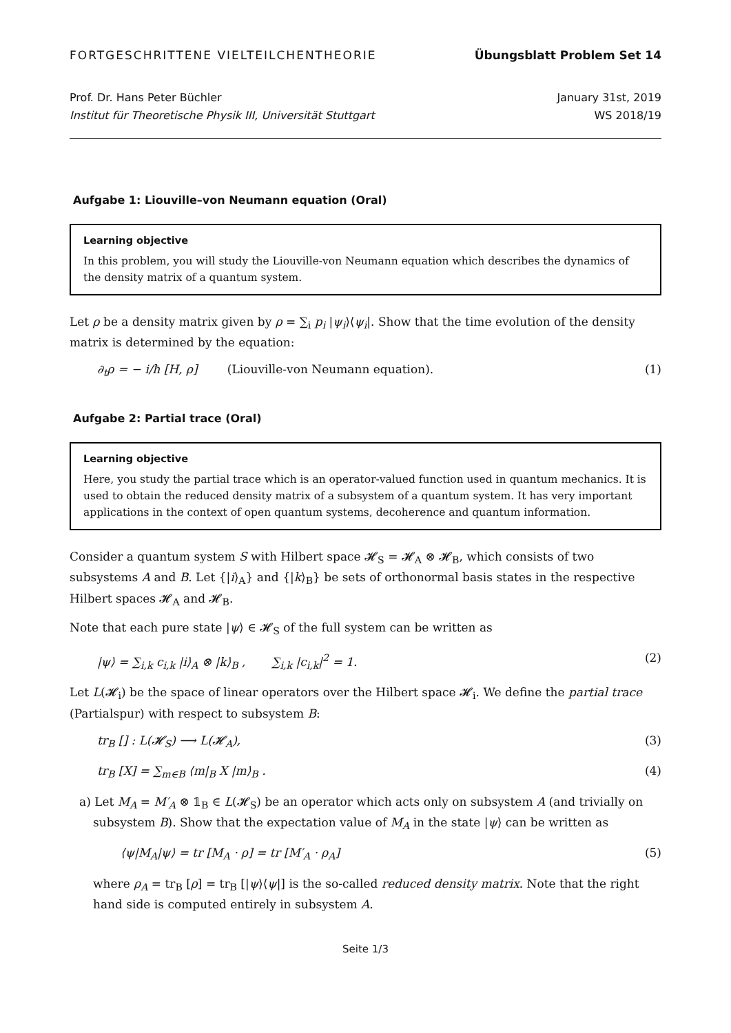FORTGESCHRITTENE VIELTEILCHENTHEORIE Übungsblatt Problem Set 14
Prof. Dr. Hans Peter Büchler
Institut für Theoretische Physik III, Universität Stuttgart
January 31st, 2019
WS 2018/19
Aufgabe 1: Liouville–von Neumann equation (Oral)
Learning objective
In this problem, you will study the Liouville-von Neumann equation which describes the dynamics of the density matrix of a quantum system.
Let ρ be a density matrix given by ρ = ∑<sub>i</sub> p<sub>i</sub> |ψ<sub>i</sub>⟩⟨ψ<sub>i</sub>|. Show that the time evolution of the density matrix is determined by the equation:
∂<sub>t</sub>ρ = − i/ħ [H, ρ] (Liouville-von Neumann equation). (1)
Aufgabe 2: Partial trace (Oral)
Learning objective
Here, you study the partial trace which is an operator-valued function used in quantum mechanics. It is used to obtain the reduced density matrix of a subsystem of a quantum system. It has very important applications in the context of open quantum systems, decoherence and quantum information.
Consider a quantum system S with Hilbert space 𝓗<sub>S</sub> = 𝓗<sub>A</sub> ⊗ 𝓗<sub>B</sub>, which consists of two subsystems A and B. Let {|i⟩<sub>A</sub>} and {|k⟩<sub>B</sub>} be sets of orthonormal basis states in the respective Hilbert spaces 𝓗<sub>A</sub> and 𝓗<sub>B</sub>.
Note that each pure state |ψ⟩ ∈ 𝓗<sub>S</sub> of the full system can be written as
|ψ⟩ = ∑<sub>i,k</sub> c<sub>i,k</sub> |i⟩<sub>A</sub> ⊗ |k⟩<sub>B</sub> , ∑<sub>i,k</sub> |c<sub>i,k</sub>|<sup>2</sup> = 1. (2)
Let L(𝓗<sub>i</sub>) be the space of linear operators over the Hilbert space 𝓗<sub>i</sub>. We define the partial trace (Partialspur) with respect to subsystem B:
tr<sub>B</sub> [] : L(𝓗<sub>S</sub>) ⟶ L(𝓗<sub>A</sub>), (3)
tr<sub>B</sub> [X] = ∑<sub>m∈B</sub> ⟨m|<sub>B</sub> X |m⟩<sub>B</sub> . (4)
a) Let M<sub>A</sub> = M′<sub>A</sub> ⊗ 𝟙<sub>B</sub> ∈ L(𝓗<sub>S</sub>) be an operator which acts only on subsystem A (and trivially on subsystem B). Show that the expectation value of M<sub>A</sub> in the state |ψ⟩ can be written as
⟨ψ|M<sub>A</sub>|ψ⟩ = tr [M<sub>A</sub> · ρ] = tr [M′<sub>A</sub> · ρ<sub>A</sub>] (5)
where ρ<sub>A</sub> = tr<sub>B</sub> [ρ] = tr<sub>B</sub> [|ψ⟩⟨ψ|] is the so-called reduced density matrix. Note that the right hand side is computed entirely in subsystem A.
Seite 1/3